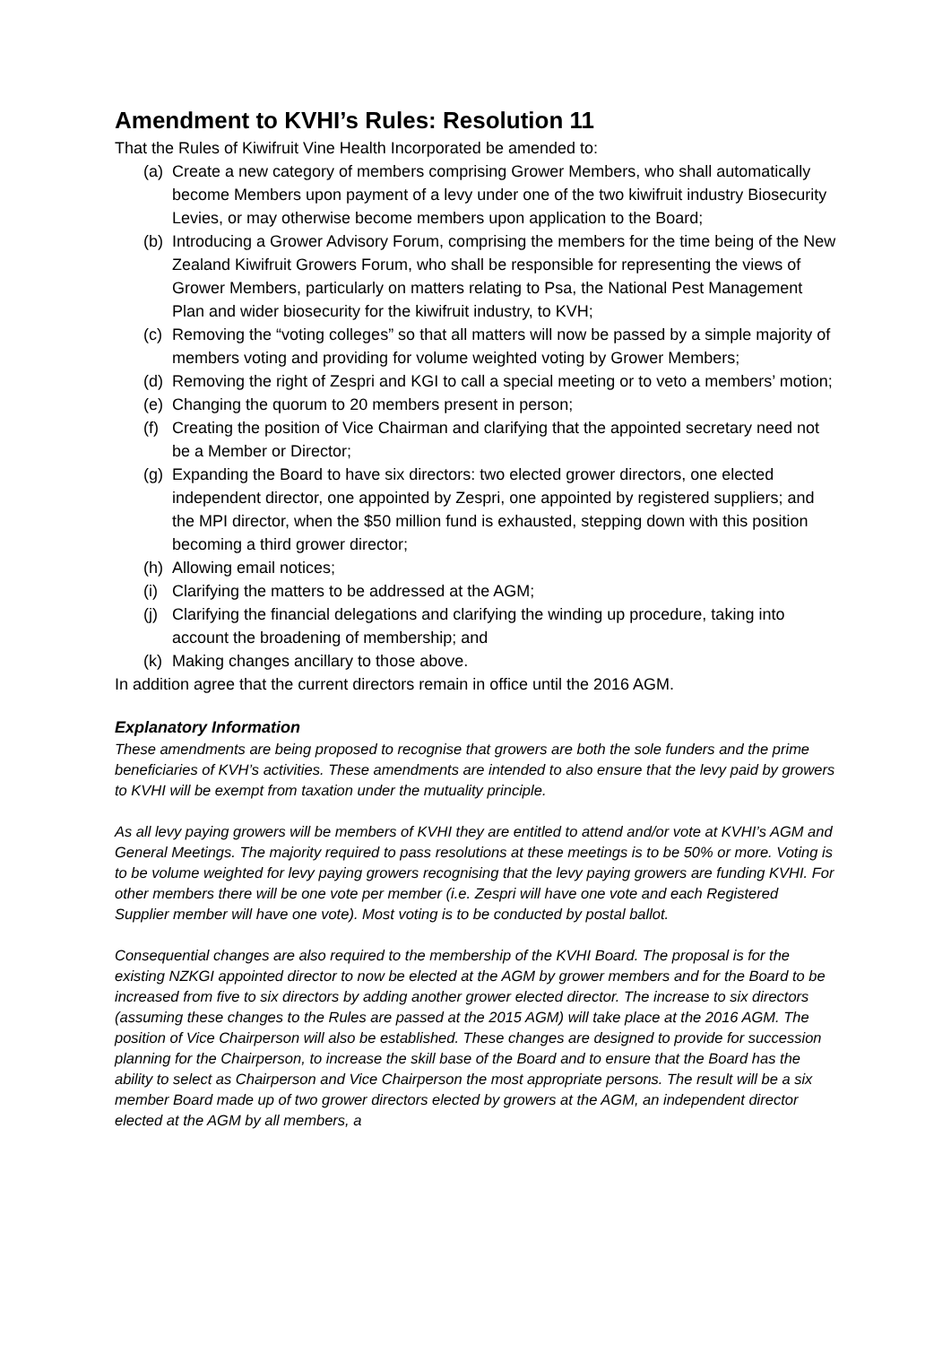Amendment to KVHI’s Rules: Resolution 11
That the Rules of Kiwifruit Vine Health Incorporated be amended to:
(a) Create a new category of members comprising Grower Members, who shall automatically become Members upon payment of a levy under one of the two kiwifruit industry Biosecurity Levies, or may otherwise become members upon application to the Board;
(b) Introducing a Grower Advisory Forum, comprising the members for the time being of the New Zealand Kiwifruit Growers Forum, who shall be responsible for representing the views of Grower Members, particularly on matters relating to Psa, the National Pest Management Plan and wider biosecurity for the kiwifruit industry, to KVH;
(c) Removing the “voting colleges” so that all matters will now be passed by a simple majority of members voting and providing for volume weighted voting by Grower Members;
(d) Removing the right of Zespri and KGI to call a special meeting or to veto a members’ motion;
(e) Changing the quorum to 20 members present in person;
(f) Creating the position of Vice Chairman and clarifying that the appointed secretary need not be a Member or Director;
(g) Expanding the Board to have six directors: two elected grower directors, one elected independent director, one appointed by Zespri, one appointed by registered suppliers; and the MPI director, when the $50 million fund is exhausted, stepping down with this position becoming a third grower director;
(h) Allowing email notices;
(i) Clarifying the matters to be addressed at the AGM;
(j) Clarifying the financial delegations and clarifying the winding up procedure, taking into account the broadening of membership; and
(k) Making changes ancillary to those above.
In addition agree that the current directors remain in office until the 2016 AGM.
Explanatory Information
These amendments are being proposed to recognise that growers are both the sole funders and the prime beneficiaries of KVH’s activities. These amendments are intended to also ensure that the levy paid by growers to KVHI will be exempt from taxation under the mutuality principle.
As all levy paying growers will be members of KVHI they are entitled to attend and/or vote at KVHI’s AGM and General Meetings. The majority required to pass resolutions at these meetings is to be 50% or more. Voting is to be volume weighted for levy paying growers recognising that the levy paying growers are funding KVHI. For other members there will be one vote per member (i.e. Zespri will have one vote and each Registered Supplier member will have one vote). Most voting is to be conducted by postal ballot.
Consequential changes are also required to the membership of the KVHI Board. The proposal is for the existing NZKGI appointed director to now be elected at the AGM by grower members and for the Board to be increased from five to six directors by adding another grower elected director. The increase to six directors (assuming these changes to the Rules are passed at the 2015 AGM) will take place at the 2016 AGM. The position of Vice Chairperson will also be established. These changes are designed to provide for succession planning for the Chairperson, to increase the skill base of the Board and to ensure that the Board has the ability to select as Chairperson and Vice Chairperson the most appropriate persons. The result will be a six member Board made up of two grower directors elected by growers at the AGM, an independent director elected at the AGM by all members, a